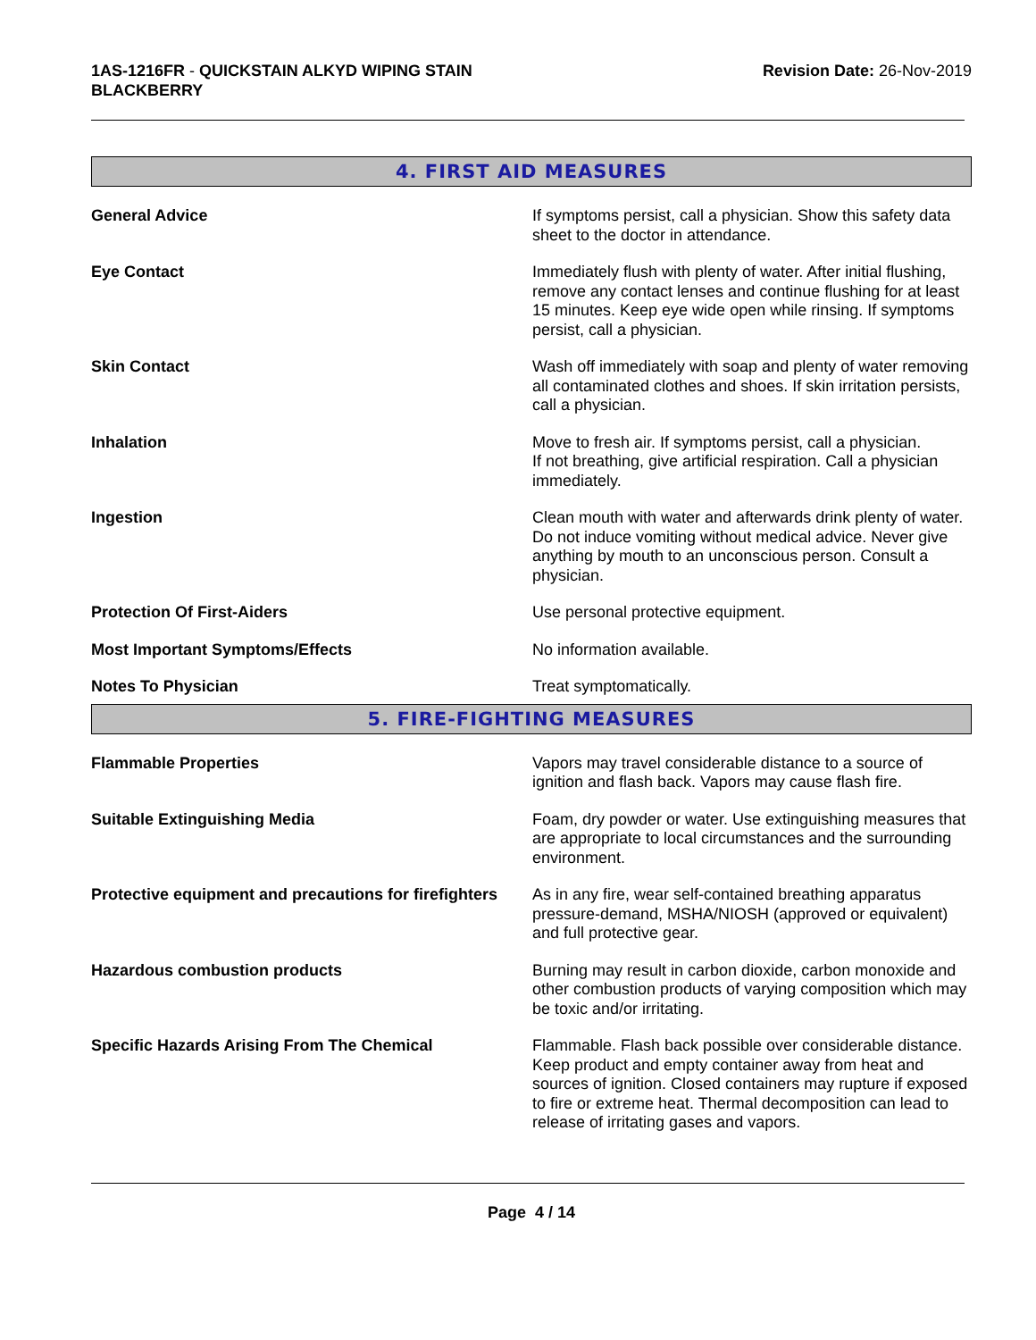1AS-1216FR - QUICKSTAIN ALKYD WIPING STAIN
BLACKBERRY
Revision Date: 26-Nov-2019
4. FIRST AID MEASURES
General Advice If symptoms persist, call a physician. Show this safety data sheet to the doctor in attendance.
Eye Contact Immediately flush with plenty of water. After initial flushing, remove any contact lenses and continue flushing for at least 15 minutes. Keep eye wide open while rinsing. If symptoms persist, call a physician.
Skin Contact Wash off immediately with soap and plenty of water removing all contaminated clothes and shoes. If skin irritation persists, call a physician.
Inhalation Move to fresh air. If symptoms persist, call a physician.
If not breathing, give artificial respiration. Call a physician immediately.
Ingestion Clean mouth with water and afterwards drink plenty of water. Do not induce vomiting without medical advice. Never give anything by mouth to an unconscious person. Consult a physician.
Protection Of First-Aiders Use personal protective equipment.
Most Important Symptoms/Effects No information available.
Notes To Physician Treat symptomatically.
5. FIRE-FIGHTING MEASURES
Flammable Properties Vapors may travel considerable distance to a source of ignition and flash back. Vapors may cause flash fire.
Suitable Extinguishing Media Foam, dry powder or water. Use extinguishing measures that are appropriate to local circumstances and the surrounding environment.
Protective equipment and precautions for firefighters
As in any fire, wear self-contained breathing apparatus pressure-demand, MSHA/NIOSH (approved or equivalent) and full protective gear.
Hazardous combustion products Burning may result in carbon dioxide, carbon monoxide and other combustion products of varying composition which may be toxic and/or irritating.
Specific Hazards Arising From The Chemical Flammable. Flash back possible over considerable distance. Keep product and empty container away from heat and sources of ignition. Closed containers may rupture if exposed to fire or extreme heat. Thermal decomposition can lead to release of irritating gases and vapors.
Page 4 / 14